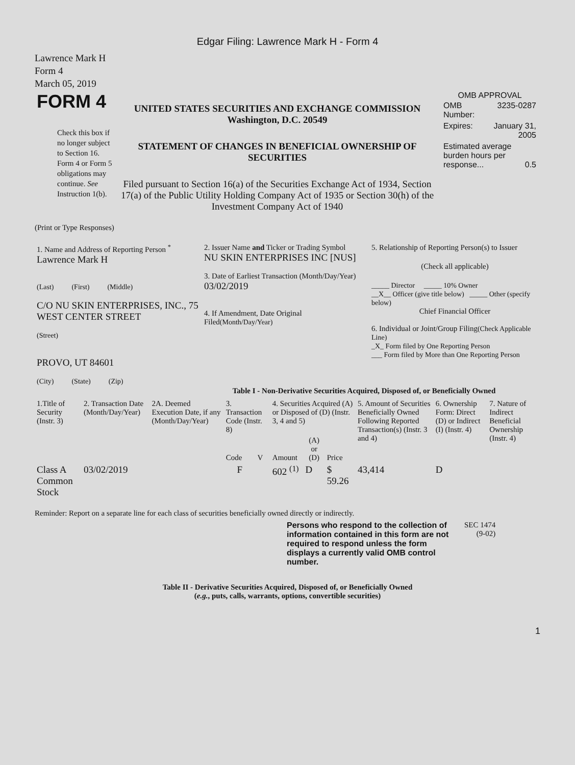Edgar Filing: Lawrence Mark H - Form 4
Lawrence Mark H
Form 4
March 05, 2019
| FORM 4 Check this box if no longer subject to Section 16. Form 4 or Form 5 obligations may continue. See Instruction 1(b). | UNITED STATES SECURITIES AND EXCHANGE COMMISSION Washington, D.C. 20549 STATEMENT OF CHANGES IN BENEFICIAL OWNERSHIP OF SECURITIES Filed pursuant to Section 16(a) of the Securities Exchange Act of 1934, Section 17(a) of the Public Utility Holding Company Act of 1935 or Section 30(h) of the Investment Company Act of 1940 | OMB APPROVAL / OMB Number: / 3235-0287 / / Expires: / January 31, 2005 / / Estimated average burden hours per response... 0.5 / / |
(Print or Type Responses)
| 1. Name and Address of Reporting Person <sup>*</sup> Lawrence Mark H (Last) (First) (Middle) C/O NU SKIN ENTERPRISES, INC., 75 WEST CENTER STREET (Street) PROVO, UT 84601 (City) (State) (Zip) | 2. Issuer Name and Ticker or Trading Symbol NU SKIN ENTERPRISES INC [NUS] 3. Date of Earliest Transaction (Month/Day/Year) 03/02/2019 4. If Amendment, Date Original Filed (Month/Day/Year) | 5. Relationship of Reporting Person(s) to Issuer (Check all applicable) _____ Director _____ 10% Owner __X__ Officer (give title below) _____ Other (specify below) Chief Financial Officer 6. Individual or Joint/Group Filing (Check Applicable Line) _X_ Form filed by One Reporting Person ___ Form filed by More than One Reporting Person |
Table I - Non-Derivative Securities Acquired, Disposed of, or Beneficially Owned
| 1.Title of Security (Instr. 3) | 2. Transaction Date (Month/Day/Year) | 2A. Deemed Execution Date, if any (Month/Day/Year) | 3. Transaction Code (Instr. 8) | | 4. Securities Acquired (A) or Disposed of (D) (Instr. 3, 4 and 5) | | | 5. Amount of Securities Beneficially Owned Following Reported Transaction(s) (Instr. 3 and 4) | 6. Ownership Form: Direct (D) or Indirect (I) (Instr. 4) | 7. Nature of Indirect Beneficial Ownership (Instr. 4) |
| --- | --- | --- | --- | --- | --- | --- | --- | --- | --- | --- |
| | | | Code | V | Amount | (A) or (D) | Price | | | |
| Class A Common Stock | 03/02/2019 | | F | | 602 <sup>(1)</sup> | D | $ 59.26 | 43,414 | D | |
Reminder: Report on a separate line for each class of securities beneficially owned directly or indirectly.
| Persons who respond to the collection of information contained in this form are not required to respond unless the form displays a currently valid OMB control number. | SEC 1474 (9-02) |
Table II - Derivative Securities Acquired, Disposed of, or Beneficially Owned
(e.g., puts, calls, warrants, options, convertible securities)
1